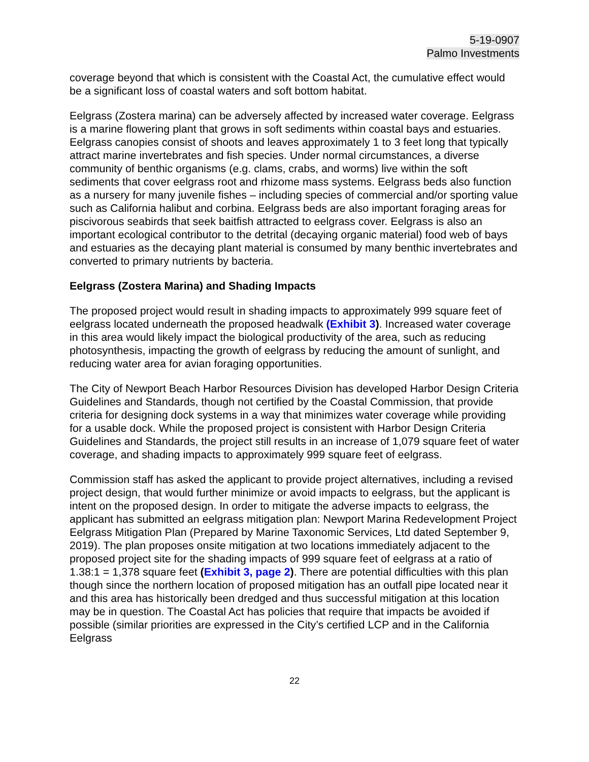5-19-0907
Palmo Investments
coverage beyond that which is consistent with the Coastal Act, the cumulative effect would be a significant loss of coastal waters and soft bottom habitat.
Eelgrass (Zostera marina) can be adversely affected by increased water coverage. Eelgrass is a marine flowering plant that grows in soft sediments within coastal bays and estuaries. Eelgrass canopies consist of shoots and leaves approximately 1 to 3 feet long that typically attract marine invertebrates and fish species. Under normal circumstances, a diverse community of benthic organisms (e.g. clams, crabs, and worms) live within the soft sediments that cover eelgrass root and rhizome mass systems. Eelgrass beds also function as a nursery for many juvenile fishes – including species of commercial and/or sporting value such as California halibut and corbina. Eelgrass beds are also important foraging areas for piscivorous seabirds that seek baitfish attracted to eelgrass cover. Eelgrass is also an important ecological contributor to the detrital (decaying organic material) food web of bays and estuaries as the decaying plant material is consumed by many benthic invertebrates and converted to primary nutrients by bacteria.
Eelgrass (Zostera Marina) and Shading Impacts
The proposed project would result in shading impacts to approximately 999 square feet of eelgrass located underneath the proposed headwalk (Exhibit 3). Increased water coverage in this area would likely impact the biological productivity of the area, such as reducing photosynthesis, impacting the growth of eelgrass by reducing the amount of sunlight, and reducing water area for avian foraging opportunities.
The City of Newport Beach Harbor Resources Division has developed Harbor Design Criteria Guidelines and Standards, though not certified by the Coastal Commission, that provide criteria for designing dock systems in a way that minimizes water coverage while providing for a usable dock. While the proposed project is consistent with Harbor Design Criteria Guidelines and Standards, the project still results in an increase of 1,079 square feet of water coverage, and shading impacts to approximately 999 square feet of eelgrass.
Commission staff has asked the applicant to provide project alternatives, including a revised project design, that would further minimize or avoid impacts to eelgrass, but the applicant is intent on the proposed design. In order to mitigate the adverse impacts to eelgrass, the applicant has submitted an eelgrass mitigation plan: Newport Marina Redevelopment Project Eelgrass Mitigation Plan (Prepared by Marine Taxonomic Services, Ltd dated September 9, 2019). The plan proposes onsite mitigation at two locations immediately adjacent to the proposed project site for the shading impacts of 999 square feet of eelgrass at a ratio of 1.38:1 = 1,378 square feet (Exhibit 3, page 2). There are potential difficulties with this plan though since the northern location of proposed mitigation has an outfall pipe located near it and this area has historically been dredged and thus successful mitigation at this location may be in question. The Coastal Act has policies that require that impacts be avoided if possible (similar priorities are expressed in the City’s certified LCP and in the California Eelgrass
22